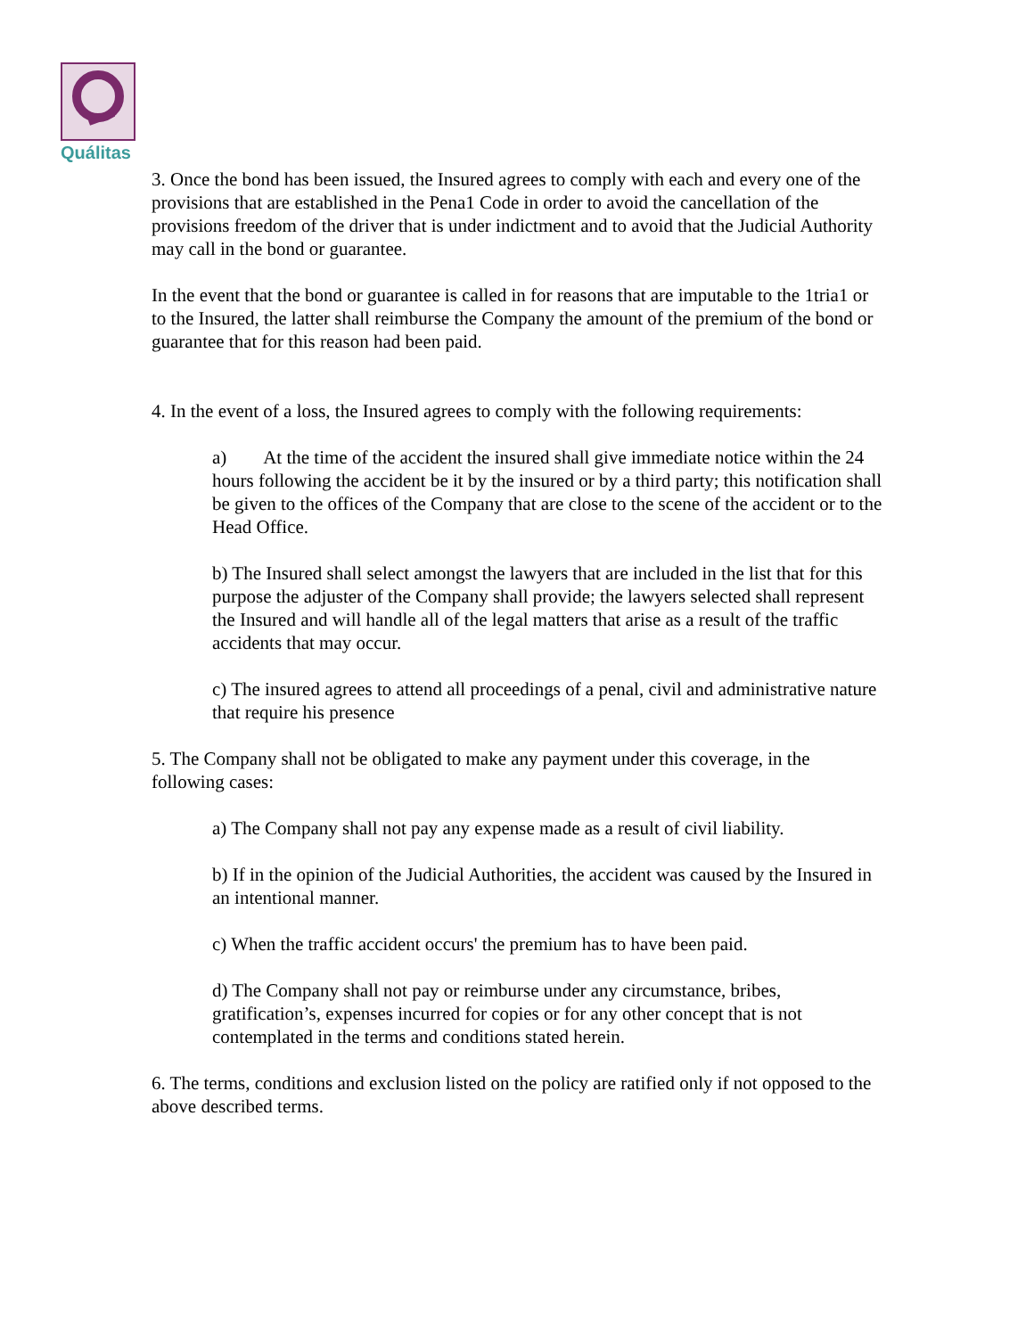Quálitas
3. Once the bond has been issued, the Insured agrees to comply with each and every one of the provisions that are established in the Pena1 Code in order to avoid the cancellation of the provisions freedom of the driver that is under indictment and to avoid that the Judicial Authority may call in the bond or guarantee.
In the event that the bond or guarantee is called in for reasons that are imputable to the 1tria1 or to the Insured, the latter shall reimburse the Company the amount of the premium of the bond or guarantee that for this reason had been paid.
4. In the event of a loss, the Insured agrees to comply with the following requirements:
a) At the time of the accident the insured shall give immediate notice within the 24 hours following the accident be it by the insured or by a third party; this notification shall be given to the offices of the Company that are close to the scene of the accident or to the Head Office.
b) The Insured shall select amongst the lawyers that are included in the list that for this purpose the adjuster of the Company shall provide; the lawyers selected shall represent the Insured and will handle all of the legal matters that arise as a result of the traffic accidents that may occur.
c) The insured agrees to attend all proceedings of a penal, civil and administrative nature that require his presence
5. The Company shall not be obligated to make any payment under this coverage, in the following cases:
a) The Company shall not pay any expense made as a result of civil liability.
b) If in the opinion of the Judicial Authorities, the accident was caused by the Insured in an intentional manner.
c) When the traffic accident occurs' the premium has to have been paid.
d) The Company shall not pay or reimburse under any circumstance, bribes, gratification’s, expenses incurred for copies or for any other concept that is not contemplated in the terms and conditions stated herein.
6. The terms, conditions and exclusion listed on the policy are ratified only if not opposed to the above described terms.